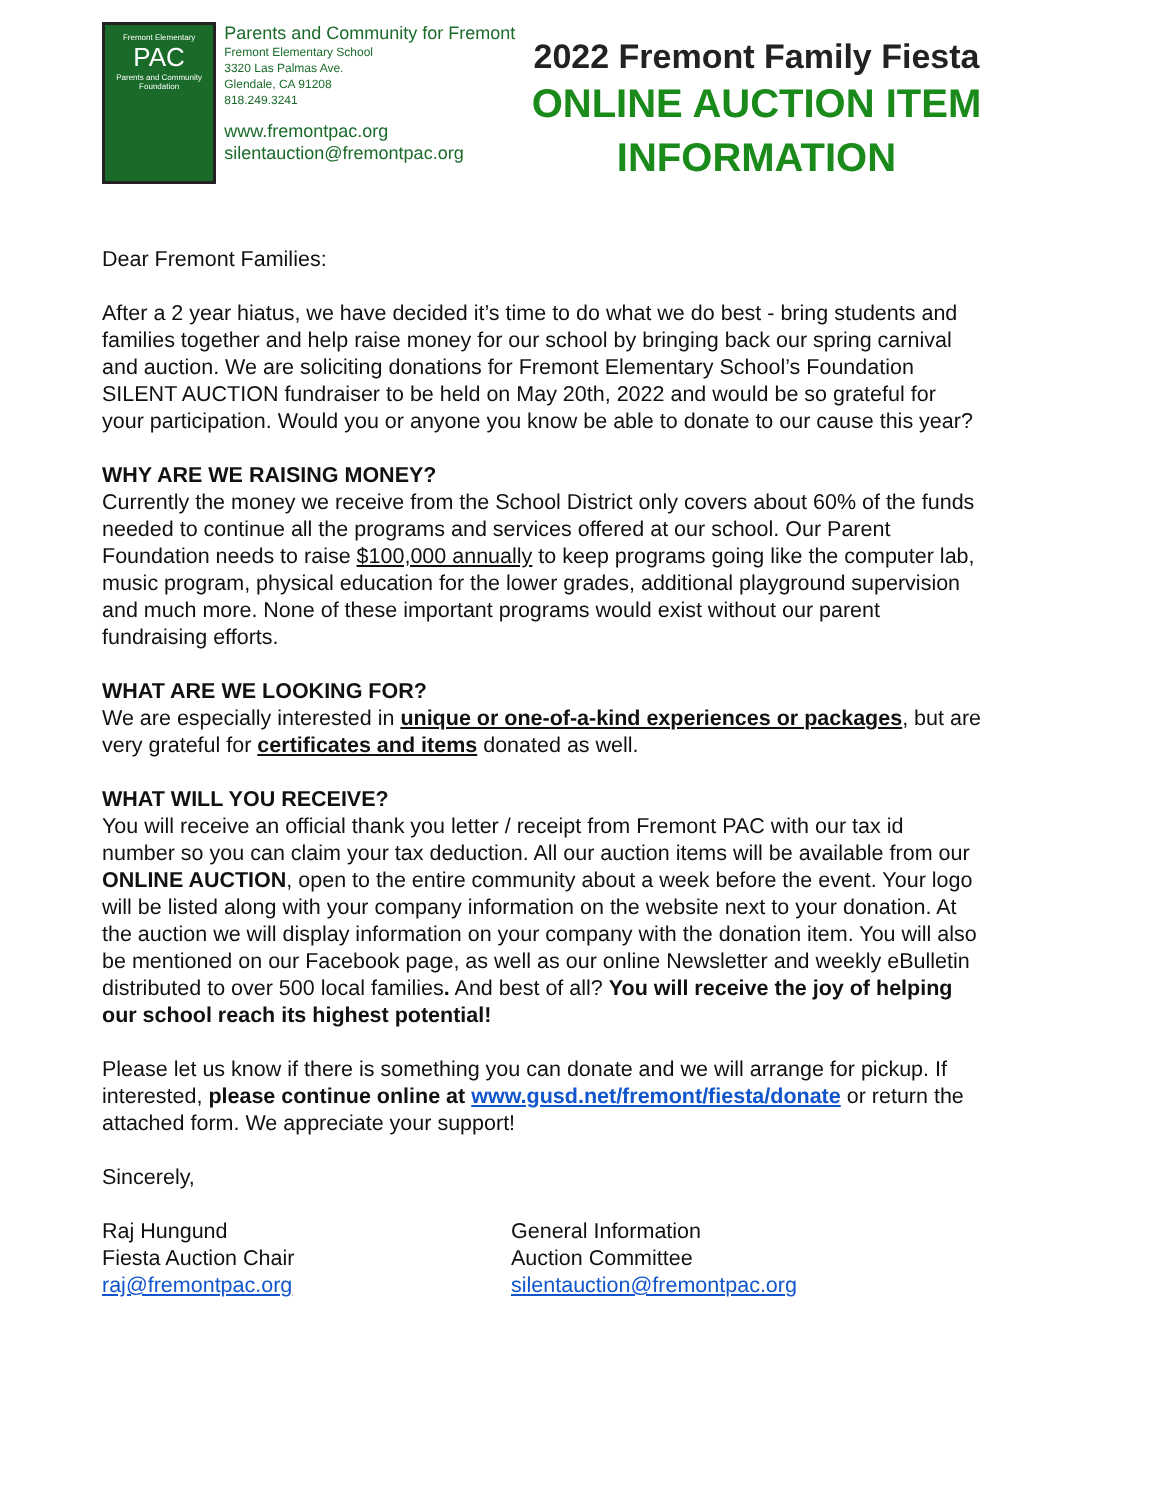Fremont Elementary
PAC
Parents and Community Foundation
Parents and Community for Fremont
Fremont Elementary School
3320 Las Palmas Ave.
Glendale, CA 91208
818.249.3241
www.fremontpac.org
silentauction@fremontpac.org
2022 Fremont Family Fiesta
ONLINE AUCTION ITEM
INFORMATION
Dear Fremont Families:
After a 2 year hiatus, we have decided it’s time to do what we do best - bring students and families together and help raise money for our school by bringing back our spring carnival and auction. We are soliciting donations for Fremont Elementary School’s Foundation SILENT AUCTION fundraiser to be held on May 20th, 2022 and would be so grateful for your participation. Would you or anyone you know be able to donate to our cause this year?
WHY ARE WE RAISING MONEY?
Currently the money we receive from the School District only covers about 60% of the funds needed to continue all the programs and services offered at our school. Our Parent Foundation needs to raise $100,000 annually to keep programs going like the computer lab, music program, physical education for the lower grades, additional playground supervision and much more. None of these important programs would exist without our parent fundraising efforts.
WHAT ARE WE LOOKING FOR?
We are especially interested in unique or one-of-a-kind experiences or packages, but are very grateful for certificates and items donated as well.
WHAT WILL YOU RECEIVE?
You will receive an official thank you letter / receipt from Fremont PAC with our tax id number so you can claim your tax deduction. All our auction items will be available from our ONLINE AUCTION, open to the entire community about a week before the event. Your logo will be listed along with your company information on the website next to your donation. At the auction we will display information on your company with the donation item. You will also be mentioned on our Facebook page, as well as our online Newsletter and weekly eBulletin distributed to over 500 local families. And best of all? You will receive the joy of helping our school reach its highest potential!
Please let us know if there is something you can donate and we will arrange for pickup. If interested, please continue online at www.gusd.net/fremont/fiesta/donate or return the attached form. We appreciate your support!
Sincerely,
Raj Hungund
Fiesta Auction Chair
raj@fremontpac.org
General Information
Auction Committee
silentauction@fremontpac.org